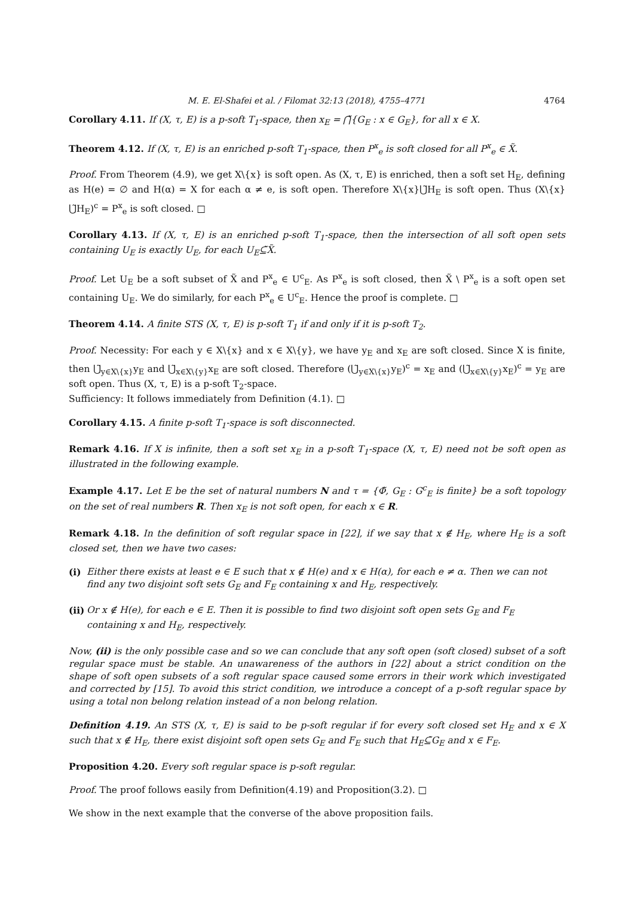M. E. El-Shafei et al. / Filomat 32:13 (2018), 4755–4771 4764
Corollary 4.11. If (X, τ, E) is a p-soft T<sub>1</sub>-space, then x<sub>E</sub> = ⋂̃{G<sub>E</sub> : x ∈ G<sub>E</sub>}, for all x ∈ X.
Theorem 4.12. If (X, τ, E) is an enriched p-soft T<sub>1</sub>-space, then P<sup>x</sup><sub>e</sub> is soft closed for all P<sup>x</sup><sub>e</sub> ∈ X̃.
Proof. From Theorem (4.9), we get X\{x} is soft open. As (X, τ, E) is enriched, then a soft set H<sub>E</sub>, defining as H(e) = ∅ and H(α) = X for each α ≠ e, is soft open. Therefore X\{x}⋃̃H<sub>E</sub> is soft open. Thus (X\{x}⋃̃H<sub>E</sub>)<sup>c</sup> = P<sup>x</sup><sub>e</sub> is soft closed. □
Corollary 4.13. If (X, τ, E) is an enriched p-soft T<sub>1</sub>-space, then the intersection of all soft open sets containing U<sub>E</sub> is exactly U<sub>E</sub>, for each U<sub>E</sub>⊆̃X̃.
Proof. Let U<sub>E</sub> be a soft subset of X̃ and P<sup>x</sup><sub>e</sub> ∈ U<sup>c</sup><sub>E</sub>. As P<sup>x</sup><sub>e</sub> is soft closed, then X̃ \ P<sup>x</sup><sub>e</sub> is a soft open set containing U<sub>E</sub>. We do similarly, for each P<sup>x</sup><sub>e</sub> ∈ U<sup>c</sup><sub>E</sub>. Hence the proof is complete. □
Theorem 4.14. A finite STS (X, τ, E) is p-soft T<sub>1</sub> if and only if it is p-soft T<sub>2</sub>.
Proof. Necessity: For each y ∈ X\{x} and x ∈ X\{y}, we have y<sub>E</sub> and x<sub>E</sub> are soft closed. Since X is finite, then ⋃̃<sub>y∈X\{x}</sub>y<sub>E</sub> and ⋃̃<sub>x∈X\{y}</sub>x<sub>E</sub> are soft closed. Therefore (⋃̃<sub>y∈X\{x}</sub>y<sub>E</sub>)<sup>c</sup> = x<sub>E</sub> and (⋃̃<sub>x∈X\{y}</sub>x<sub>E</sub>)<sup>c</sup> = y<sub>E</sub> are soft open. Thus (X, τ, E) is a p-soft T<sub>2</sub>-space.
Sufficiency: It follows immediately from Definition (4.1). □
Corollary 4.15. A finite p-soft T<sub>1</sub>-space is soft disconnected.
Remark 4.16. If X is infinite, then a soft set x<sub>E</sub> in a p-soft T<sub>1</sub>-space (X, τ, E) need not be soft open as illustrated in the following example.
Example 4.17. Let E be the set of natural numbers N and τ = {Φ̃, G<sub>E</sub> : G<sup>c</sup><sub>E</sub> is finite} be a soft topology on the set of real numbers R. Then x<sub>E</sub> is not soft open, for each x ∈ R.
Remark 4.18. In the definition of soft regular space in [22], if we say that x ∉ H<sub>E</sub>, where H<sub>E</sub> is a soft closed set, then we have two cases:
(i) Either there exists at least e ∈ E such that x ∉ H(e) and x ∈ H(α), for each e ≠ α. Then we can not find any two disjoint soft sets G<sub>E</sub> and F<sub>E</sub> containing x and H<sub>E</sub>, respectively.
(ii) Or x ∉ H(e), for each e ∈ E. Then it is possible to find two disjoint soft open sets G<sub>E</sub> and F<sub>E</sub> containing x and H<sub>E</sub>, respectively.
Now, (ii) is the only possible case and so we can conclude that any soft open (soft closed) subset of a soft regular space must be stable. An unawareness of the authors in [22] about a strict condition on the shape of soft open subsets of a soft regular space caused some errors in their work which investigated and corrected by [15]. To avoid this strict condition, we introduce a concept of a p-soft regular space by using a total non belong relation instead of a non belong relation.
Definition 4.19. An STS (X, τ, E) is said to be p-soft regular if for every soft closed set H<sub>E</sub> and x ∈ X such that x ∉ H<sub>E</sub>, there exist disjoint soft open sets G<sub>E</sub> and F<sub>E</sub> such that H<sub>E</sub>⊆̃G<sub>E</sub> and x ∈ F<sub>E</sub>.
Proposition 4.20. Every soft regular space is p-soft regular.
Proof. The proof follows easily from Definition(4.19) and Proposition(3.2). □
We show in the next example that the converse of the above proposition fails.